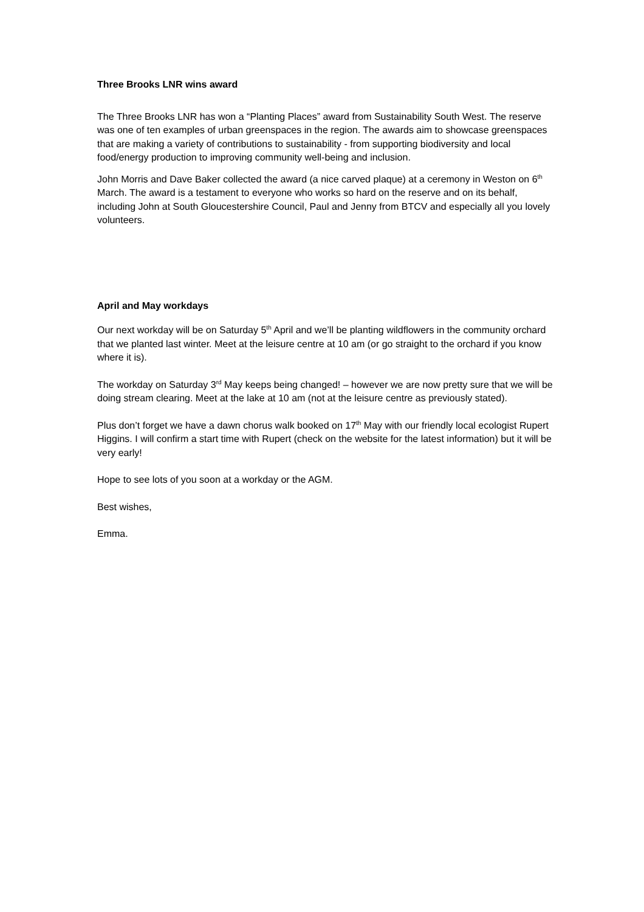Three Brooks LNR wins award
The Three Brooks LNR has won a “Planting Places” award from Sustainability South West. The reserve was one of ten examples of urban greenspaces in the region. The awards aim to showcase greenspaces that are making a variety of contributions to sustainability - from supporting biodiversity and local food/energy production to improving community well-being and inclusion.
John Morris and Dave Baker collected the award (a nice carved plaque) at a ceremony in Weston on 6<sup>th</sup> March. The award is a testament to everyone who works so hard on the reserve and on its behalf, including John at South Gloucestershire Council, Paul and Jenny from BTCV and especially all you lovely volunteers.
April and May workdays
Our next workday will be on Saturday 5<sup>th</sup> April and we’ll be planting wildflowers in the community orchard that we planted last winter. Meet at the leisure centre at 10 am (or go straight to the orchard if you know where it is).
The workday on Saturday 3<sup>rd</sup> May keeps being changed! – however we are now pretty sure that we will be doing stream clearing. Meet at the lake at 10 am (not at the leisure centre as previously stated).
Plus don’t forget we have a dawn chorus walk booked on 17<sup>th</sup> May with our friendly local ecologist Rupert Higgins. I will confirm a start time with Rupert (check on the website for the latest information) but it will be very early!
Hope to see lots of you soon at a workday or the AGM.
Best wishes,
Emma.